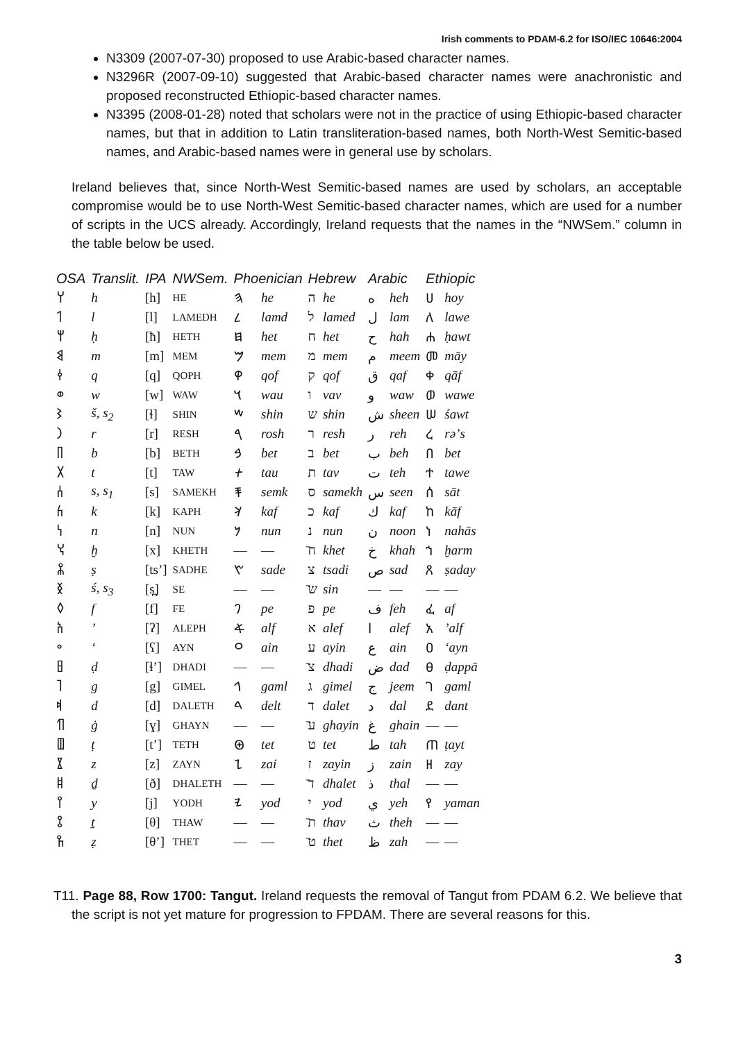Irish comments to PDAM-6.2 for ISO/IEC 10646:2004
N3309 (2007-07-30) proposed to use Arabic-based character names.
N3296R (2007-09-10) suggested that Arabic-based character names were anachronistic and proposed reconstructed Ethiopic-based character names.
N3395 (2008-01-28) noted that scholars were not in the practice of using Ethiopic-based character names, but that in addition to Latin transliteration-based names, both North-West Semitic-based names, and Arabic-based names were in general use by scholars.
Ireland believes that, since North-West Semitic-based names are used by scholars, an acceptable compromise would be to use North-West Semitic-based character names, which are used for a number of scripts in the UCS already. Accordingly, Ireland requests that the names in the “NWSem.” column in the table below be used.
| OSA | Translit. | IPA | NWSem. | Phoenician | | Hebrew | | Arabic | | Ethiopic | |
| --- | --- | --- | --- | --- | --- | --- | --- | --- | --- | --- | --- |
| 𐩠 | h | [h] | HE | 𐤄 | he | ה | he | ه | heh | ሀ | hoy |
| 𐩡 | l | [l] | LAMEDH | 𐤋 | lamd | ל | lamed | ل | lam | ለ | lawe |
| 𐩢 | ḥ | [ħ] | HETH | 𐤇 | het | ח | het | ح | hah | ሐ | ḥawt |
| 𐩣 | m | [m] | MEM | 𐤌 | mem | מ | mem | م | meem | መ | māy |
| 𐩤 | q | [q] | QOPH | 𐤒 | qof | ק | qof | ق | qaf | ቀ | qāf |
| 𐩥 | w | [w] | WAW | 𐤅 | wau | ו | vav | و | waw | ወ | wawe |
| 𐩦 | š, s<sub>2</sub> | [ɬ] | SHIN | 𐤔 | shin | ש | shin | ش | sheen | ሠ | śawt |
| 𐩧 | r | [r] | RESH | 𐤓 | rosh | ר | resh | ر | reh | ረ | rəʼs |
| 𐩨 | b | [b] | BETH | 𐤁 | bet | ב | bet | ب | beh | በ | bet |
| 𐩩 | t | [t] | TAW | 𐤕 | tau | ת | tav | ت | teh | ተ | tawe |
| 𐩪 | s, s<sub>1</sub> | [s] | SAMEKH | 𐤎 | semk | ס | samekh | س | seen | ሰ | sāt |
| 𐩫 | k | [k] | KAPH | 𐤊 | kaf | כ | kaf | ك | kaf | ከ | kāf |
| 𐩬 | n | [n] | NUN | 𐤍 | nun | נ | nun | ن | noon | ነ | nahās |
| 𐩭 | ḫ | [x] | KHETH | — | — | ח̄ | khet | خ | khah | ኀ | ḫarm |
| 𐩮 | ṣ | [tsʼ] | SADHE | 𐤑 | sade | צ | tsadi | ص | sad | ጸ | ṣaday |
| 𐩯 | ś, s<sub>3</sub> | [s̪] | SE | — | — | ש̄ | sin | — | — | — | — |
| 𐩰 | f | [f] | FE | 𐤐 | pe | פ | pe | ف | feh | ፈ | af |
| 𐩱 | ʼ | [ʔ] | ALEPH | 𐤀 | alf | א | alef | ا | alef | አ | ʼalf |
| 𐩲 | ʻ | [ʕ] | AYN | 𐤏 | ain | ע | ayin | ع | ain | ዐ | ʻayn |
| 𐩳 | ḍ | [ɬʼ] | DHADI | — | — | צ̄ | dhadi | ض | dad | ፀ | ḍappā |
| 𐩴 | g | [g] | GIMEL | 𐤂 | gaml | ג | gimel | ج | jeem | ገ | gaml |
| 𐩵 | d | [d] | DALETH | 𐤃 | delt | ד | dalet | د | dal | ደ | dant |
| 𐩶 | ġ | [ɣ] | GHAYN | — | — | ע̄ | ghayin | غ | ghain | — | — |
| 𐩷 | ṭ | [tʼ] | TETH | 𐤈 | tet | ט | tet | ط | tah | ጠ | ṭayt |
| 𐩸 | z | [z] | ZAYN | 𐤆 | zai | ז | zayin | ز | zain | ዘ | zay |
| 𐩹 | ḏ | [ð] | DHALETH | — | — | ד̄ | dhalet | ذ | thal | — | — |
| 𐩺 | y | [j] | YODH | 𐤉 | yod | י | yod | ي | yeh | የ | yaman |
| 𐩻 | ṯ | [θ] | THAW | — | — | ת̄ | thav | ث | theh | — | — |
| 𐩼 | ẓ | [θʼ] | THET | — | — | ט̄ | thet | ظ | zah | — | — |
T11. Page 88, Row 1700: Tangut. Ireland requests the removal of Tangut from PDAM 6.2. We believe that the script is not yet mature for progression to FPDAM. There are several reasons for this.
3